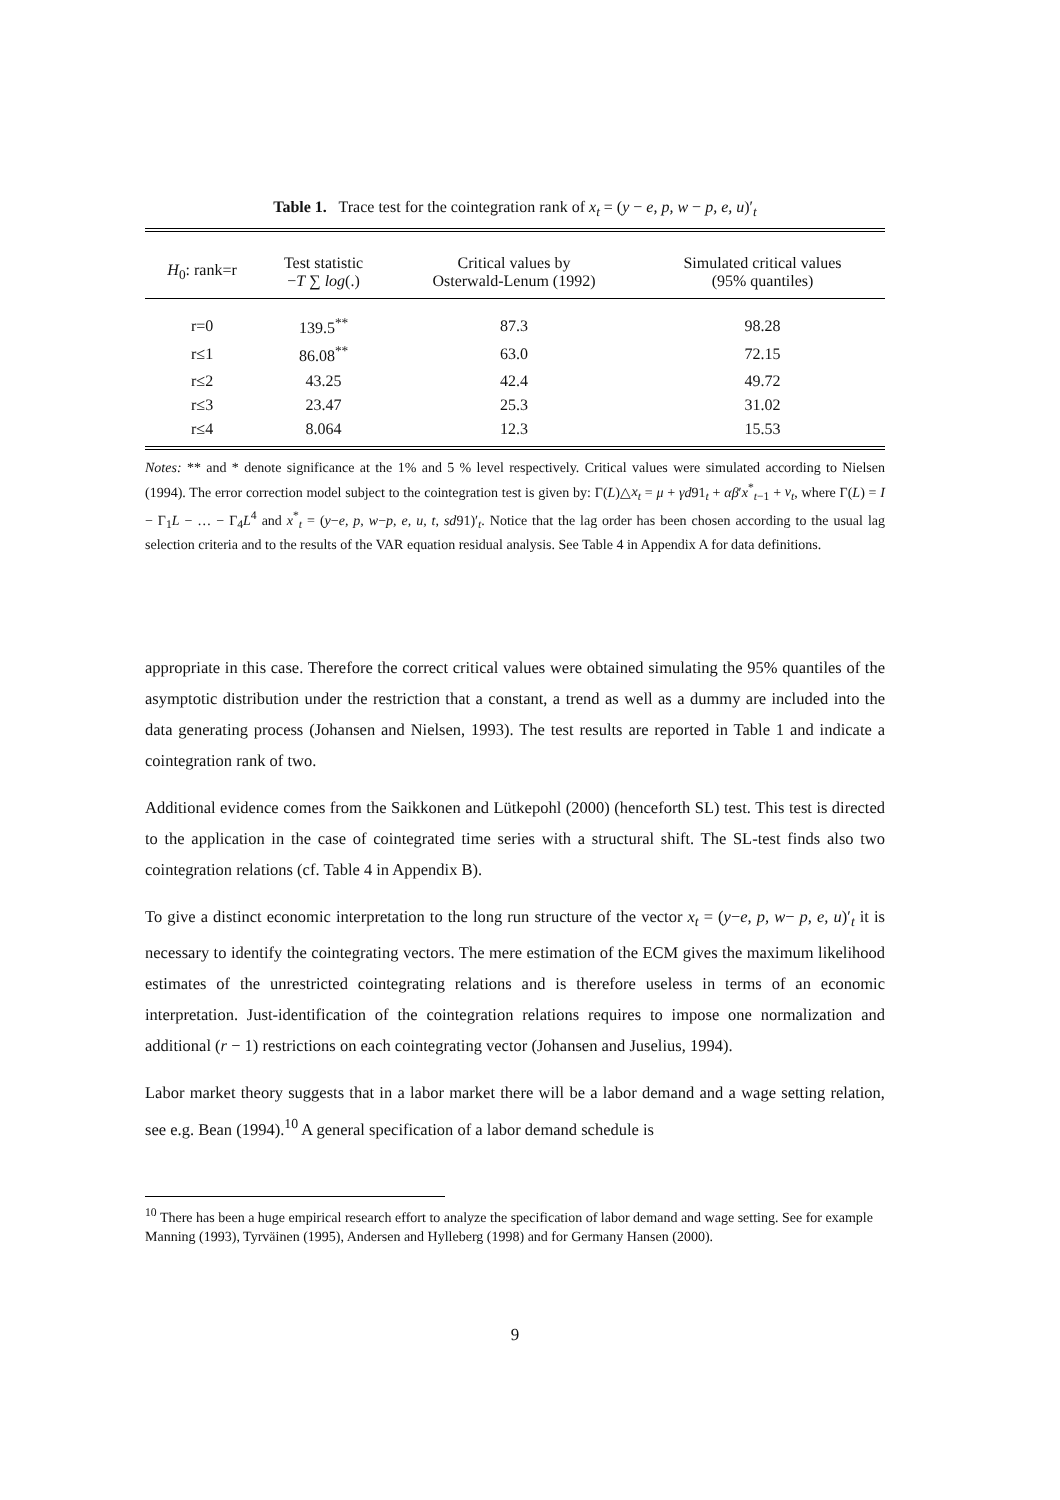Table 1. Trace test for the cointegration rank of x<sub>t</sub> = (y − e, p, w − p, e, u)′<sub>t</sub>
| H<sub>0</sub>: rank=r | Test statistic − T ∑ log (.) | Critical values by Osterwald-Lenum (1992) | Simulated critical values (95% quantiles) |
| --- | --- | --- | --- |
| r=0 | 139.5<sup>**</sup> | 87.3 | 98.28 |
| r≤1 | 86.08<sup>**</sup> | 63.0 | 72.15 |
| r≤2 | 43.25 | 42.4 | 49.72 |
| r≤3 | 23.47 | 25.3 | 31.02 |
| r≤4 | 8.064 | 12.3 | 15.53 |
Notes: ** and * denote significance at the 1% and 5 % level respectively. Critical values were simulated according to Nielsen (1994). The error correction model subject to the cointegration test is given by: Γ(L)△x<sub>t</sub> = μ + γd91<sub>t</sub> + αβ′x<sup>*</sup><sub>t−1</sub> + ν<sub>t</sub>, where Γ(L) = I − Γ<sub>1</sub>L − … − Γ<sub>4</sub>L<sup>4</sup> and x<sup>*</sup><sub>t</sub> = (y−e, p, w−p, e, u, t, sd91)′<sub>t</sub>. Notice that the lag order has been chosen according to the usual lag selection criteria and to the results of the VAR equation residual analysis. See Table 4 in Appendix A for data definitions.
appropriate in this case. Therefore the correct critical values were obtained simulating the 95% quantiles of the asymptotic distribution under the restriction that a constant, a trend as well as a dummy are included into the data generating process (Johansen and Nielsen, 1993). The test results are reported in Table 1 and indicate a cointegration rank of two.
Additional evidence comes from the Saikkonen and Lütkepohl (2000) (henceforth SL) test. This test is directed to the application in the case of cointegrated time series with a structural shift. The SL-test finds also two cointegration relations (cf. Table 4 in Appendix B).
To give a distinct economic interpretation to the long run structure of the vector x<sub>t</sub> = (y−e, p, w− p, e, u)′<sub>t</sub> it is necessary to identify the cointegrating vectors. The mere estimation of the ECM gives the maximum likelihood estimates of the unrestricted cointegrating relations and is therefore useless in terms of an economic interpretation. Just-identification of the cointegration relations requires to impose one normalization and additional (r − 1) restrictions on each cointegrating vector (Johansen and Juselius, 1994).
Labor market theory suggests that in a labor market there will be a labor demand and a wage setting relation, see e.g. Bean (1994).<sup>10</sup> A general specification of a labor demand schedule is
<sup>10</sup> There has been a huge empirical research effort to analyze the specification of labor demand and wage setting. See for example Manning (1993), Tyrväinen (1995), Andersen and Hylleberg (1998) and for Germany Hansen (2000).
9